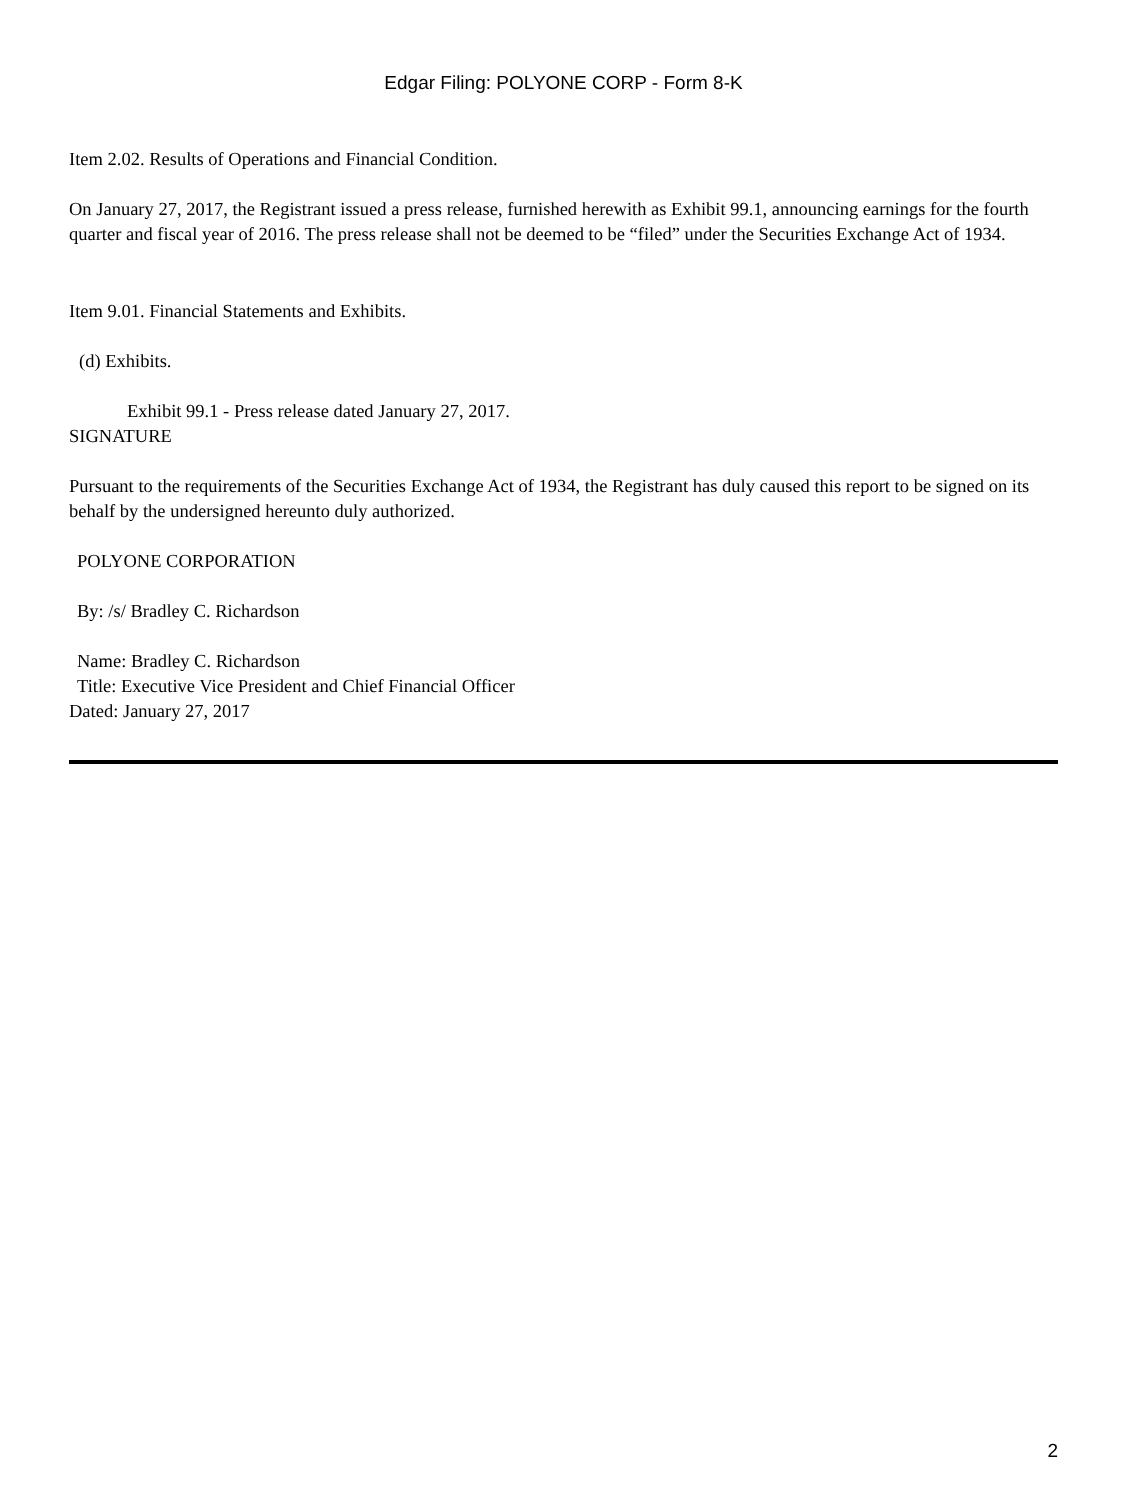Edgar Filing: POLYONE CORP - Form 8-K
Item 2.02. Results of Operations and Financial Condition.
On January 27, 2017, the Registrant issued a press release, furnished herewith as Exhibit 99.1, announcing earnings for the fourth quarter and fiscal year of 2016. The press release shall not be deemed to be “filed” under the Securities Exchange Act of 1934.
Item 9.01. Financial Statements and Exhibits.
(d) Exhibits.
Exhibit 99.1 - Press release dated January 27, 2017.
SIGNATURE
Pursuant to the requirements of the Securities Exchange Act of 1934, the Registrant has duly caused this report to be signed on its behalf by the undersigned hereunto duly authorized.
POLYONE CORPORATION
By: /s/ Bradley C. Richardson
Name: Bradley C. Richardson
Title: Executive Vice President and Chief Financial Officer
Dated: January 27, 2017
2